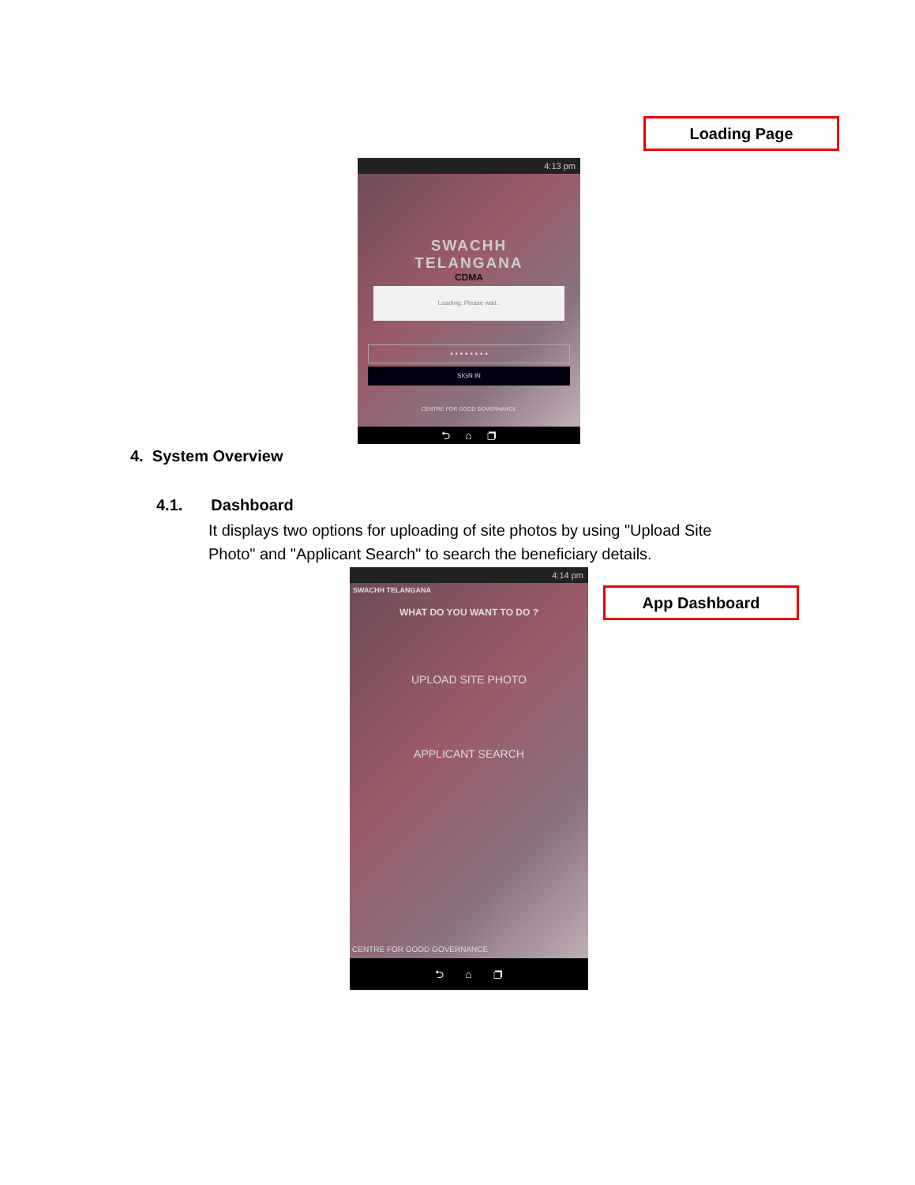Loading Page
4:13 pm
SWACHH
TELANGANA
CDMA
Loading..Please wait..
• • • • • • • •
SIGN IN
CENTRE FOR GOOD GOVERNANCE
⮌ ⌂ ❐
4. System Overview
4.1. Dashboard
It displays two options for uploading of site photos by using "Upload Site Photo" and "Applicant Search" to search the beneficiary details.
App Dashboard
4:14 pm
SWACHH TELANGANA
WHAT DO YOU WANT TO DO ?
UPLOAD SITE PHOTO
APPLICANT SEARCH
CENTRE FOR GOOD GOVERNANCE
⮌ ⌂ ❐